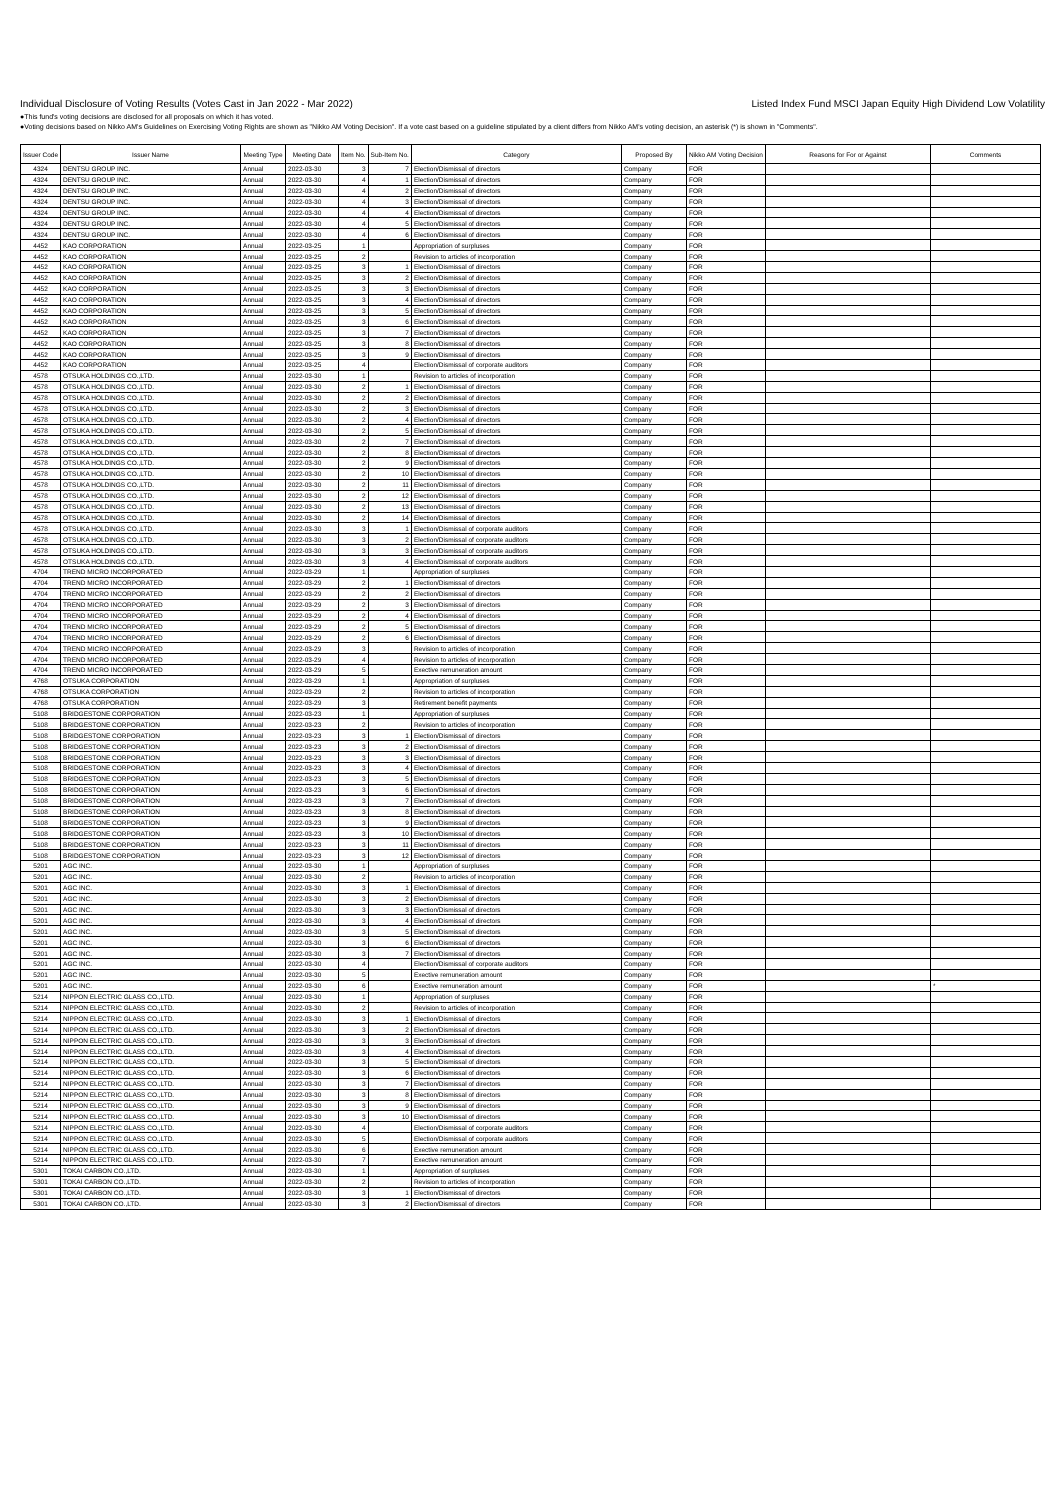Individual Disclosure of Voting Results (Votes Cast in Jan 2022 - Mar 2022) Listed Index Fund MSCI Japan Equity High Dividend Low Volatility
●This fund's voting decisions are disclosed for all proposals on which it has voted.
●Voting decisions based on Nikko AM's Guidelines on Exercising Voting Rights are shown as "Nikko AM Voting Decision". If a vote cast based on a guideline stipulated by a client differs from Nikko AM's voting decision, an asterisk (*) is shown in "Comments".
| Issuer Code | Issuer Name | Meeting Type | Meeting Date | Item No. | Sub-Item No. | Category | Proposed By | Nikko AM Voting Decision | Reasons for For or Against | Comments |
| --- | --- | --- | --- | --- | --- | --- | --- | --- | --- | --- |
| 4324 | DENTSU GROUP INC. | Annual | 2022-03-30 | 3 | 7 | Election/Dismissal of directors | Company | FOR | | |
| 4324 | DENTSU GROUP INC. | Annual | 2022-03-30 | 4 | 1 | Election/Dismissal of directors | Company | FOR | | |
| 4324 | DENTSU GROUP INC. | Annual | 2022-03-30 | 4 | 2 | Election/Dismissal of directors | Company | FOR | | |
| 4324 | DENTSU GROUP INC. | Annual | 2022-03-30 | 4 | 3 | Election/Dismissal of directors | Company | FOR | | |
| 4324 | DENTSU GROUP INC. | Annual | 2022-03-30 | 4 | 4 | Election/Dismissal of directors | Company | FOR | | |
| 4324 | DENTSU GROUP INC. | Annual | 2022-03-30 | 4 | 5 | Election/Dismissal of directors | Company | FOR | | |
| 4324 | DENTSU GROUP INC. | Annual | 2022-03-30 | 4 | 6 | Election/Dismissal of directors | Company | FOR | | |
| 4452 | KAO CORPORATION | Annual | 2022-03-25 | 1 | | Appropriation of surpluses | Company | FOR | | |
| 4452 | KAO CORPORATION | Annual | 2022-03-25 | 2 | | Revision to articles of incorporation | Company | FOR | | |
| 4452 | KAO CORPORATION | Annual | 2022-03-25 | 3 | 1 | Election/Dismissal of directors | Company | FOR | | |
| 4452 | KAO CORPORATION | Annual | 2022-03-25 | 3 | 2 | Election/Dismissal of directors | Company | FOR | | |
| 4452 | KAO CORPORATION | Annual | 2022-03-25 | 3 | 3 | Election/Dismissal of directors | Company | FOR | | |
| 4452 | KAO CORPORATION | Annual | 2022-03-25 | 3 | 4 | Election/Dismissal of directors | Company | FOR | | |
| 4452 | KAO CORPORATION | Annual | 2022-03-25 | 3 | 5 | Election/Dismissal of directors | Company | FOR | | |
| 4452 | KAO CORPORATION | Annual | 2022-03-25 | 3 | 6 | Election/Dismissal of directors | Company | FOR | | |
| 4452 | KAO CORPORATION | Annual | 2022-03-25 | 3 | 7 | Election/Dismissal of directors | Company | FOR | | |
| 4452 | KAO CORPORATION | Annual | 2022-03-25 | 3 | 8 | Election/Dismissal of directors | Company | FOR | | |
| 4452 | KAO CORPORATION | Annual | 2022-03-25 | 3 | 9 | Election/Dismissal of directors | Company | FOR | | |
| 4452 | KAO CORPORATION | Annual | 2022-03-25 | 4 | | Election/Dismissal of corporate auditors | Company | FOR | | |
| 4578 | OTSUKA HOLDINGS CO.,LTD. | Annual | 2022-03-30 | 1 | | Revision to articles of incorporation | Company | FOR | | |
| 4578 | OTSUKA HOLDINGS CO.,LTD. | Annual | 2022-03-30 | 2 | 1 | Election/Dismissal of directors | Company | FOR | | |
| 4578 | OTSUKA HOLDINGS CO.,LTD. | Annual | 2022-03-30 | 2 | 2 | Election/Dismissal of directors | Company | FOR | | |
| 4578 | OTSUKA HOLDINGS CO.,LTD. | Annual | 2022-03-30 | 2 | 3 | Election/Dismissal of directors | Company | FOR | | |
| 4578 | OTSUKA HOLDINGS CO.,LTD. | Annual | 2022-03-30 | 2 | 4 | Election/Dismissal of directors | Company | FOR | | |
| 4578 | OTSUKA HOLDINGS CO.,LTD. | Annual | 2022-03-30 | 2 | 5 | Election/Dismissal of directors | Company | FOR | | |
| 4578 | OTSUKA HOLDINGS CO.,LTD. | Annual | 2022-03-30 | 2 | 7 | Election/Dismissal of directors | Company | FOR | | |
| 4578 | OTSUKA HOLDINGS CO.,LTD. | Annual | 2022-03-30 | 2 | 8 | Election/Dismissal of directors | Company | FOR | | |
| 4578 | OTSUKA HOLDINGS CO.,LTD. | Annual | 2022-03-30 | 2 | 9 | Election/Dismissal of directors | Company | FOR | | |
| 4578 | OTSUKA HOLDINGS CO.,LTD. | Annual | 2022-03-30 | 2 | 10 | Election/Dismissal of directors | Company | FOR | | |
| 4578 | OTSUKA HOLDINGS CO.,LTD. | Annual | 2022-03-30 | 2 | 11 | Election/Dismissal of directors | Company | FOR | | |
| 4578 | OTSUKA HOLDINGS CO.,LTD. | Annual | 2022-03-30 | 2 | 12 | Election/Dismissal of directors | Company | FOR | | |
| 4578 | OTSUKA HOLDINGS CO.,LTD. | Annual | 2022-03-30 | 2 | 13 | Election/Dismissal of directors | Company | FOR | | |
| 4578 | OTSUKA HOLDINGS CO.,LTD. | Annual | 2022-03-30 | 2 | 14 | Election/Dismissal of directors | Company | FOR | | |
| 4578 | OTSUKA HOLDINGS CO.,LTD. | Annual | 2022-03-30 | 3 | 1 | Election/Dismissal of corporate auditors | Company | FOR | | |
| 4578 | OTSUKA HOLDINGS CO.,LTD. | Annual | 2022-03-30 | 3 | 2 | Election/Dismissal of corporate auditors | Company | FOR | | |
| 4578 | OTSUKA HOLDINGS CO.,LTD. | Annual | 2022-03-30 | 3 | 3 | Election/Dismissal of corporate auditors | Company | FOR | | |
| 4578 | OTSUKA HOLDINGS CO.,LTD. | Annual | 2022-03-30 | 3 | 4 | Election/Dismissal of corporate auditors | Company | FOR | | |
| 4704 | TREND MICRO INCORPORATED | Annual | 2022-03-29 | 1 | | Appropriation of surpluses | Company | FOR | | |
| 4704 | TREND MICRO INCORPORATED | Annual | 2022-03-29 | 2 | 1 | Election/Dismissal of directors | Company | FOR | | |
| 4704 | TREND MICRO INCORPORATED | Annual | 2022-03-29 | 2 | 2 | Election/Dismissal of directors | Company | FOR | | |
| 4704 | TREND MICRO INCORPORATED | Annual | 2022-03-29 | 2 | 3 | Election/Dismissal of directors | Company | FOR | | |
| 4704 | TREND MICRO INCORPORATED | Annual | 2022-03-29 | 2 | 4 | Election/Dismissal of directors | Company | FOR | | |
| 4704 | TREND MICRO INCORPORATED | Annual | 2022-03-29 | 2 | 5 | Election/Dismissal of directors | Company | FOR | | |
| 4704 | TREND MICRO INCORPORATED | Annual | 2022-03-29 | 2 | 6 | Election/Dismissal of directors | Company | FOR | | |
| 4704 | TREND MICRO INCORPORATED | Annual | 2022-03-29 | 3 | | Revision to articles of incorporation | Company | FOR | | |
| 4704 | TREND MICRO INCORPORATED | Annual | 2022-03-29 | 4 | | Revision to articles of incorporation | Company | FOR | | |
| 4704 | TREND MICRO INCORPORATED | Annual | 2022-03-29 | 5 | | Exective remuneration amount | Company | FOR | | |
| 4768 | OTSUKA CORPORATION | Annual | 2022-03-29 | 1 | | Appropriation of surpluses | Company | FOR | | |
| 4768 | OTSUKA CORPORATION | Annual | 2022-03-29 | 2 | | Revision to articles of incorporation | Company | FOR | | |
| 4768 | OTSUKA CORPORATION | Annual | 2022-03-29 | 3 | | Retirement benefit payments | Company | FOR | | |
| 5108 | BRIDGESTONE CORPORATION | Annual | 2022-03-23 | 1 | | Appropriation of surpluses | Company | FOR | | |
| 5108 | BRIDGESTONE CORPORATION | Annual | 2022-03-23 | 2 | | Revision to articles of incorporation | Company | FOR | | |
| 5108 | BRIDGESTONE CORPORATION | Annual | 2022-03-23 | 3 | 1 | Election/Dismissal of directors | Company | FOR | | |
| 5108 | BRIDGESTONE CORPORATION | Annual | 2022-03-23 | 3 | 2 | Election/Dismissal of directors | Company | FOR | | |
| 5108 | BRIDGESTONE CORPORATION | Annual | 2022-03-23 | 3 | 3 | Election/Dismissal of directors | Company | FOR | | |
| 5108 | BRIDGESTONE CORPORATION | Annual | 2022-03-23 | 3 | 4 | Election/Dismissal of directors | Company | FOR | | |
| 5108 | BRIDGESTONE CORPORATION | Annual | 2022-03-23 | 3 | 5 | Election/Dismissal of directors | Company | FOR | | |
| 5108 | BRIDGESTONE CORPORATION | Annual | 2022-03-23 | 3 | 6 | Election/Dismissal of directors | Company | FOR | | |
| 5108 | BRIDGESTONE CORPORATION | Annual | 2022-03-23 | 3 | 7 | Election/Dismissal of directors | Company | FOR | | |
| 5108 | BRIDGESTONE CORPORATION | Annual | 2022-03-23 | 3 | 8 | Election/Dismissal of directors | Company | FOR | | |
| 5108 | BRIDGESTONE CORPORATION | Annual | 2022-03-23 | 3 | 9 | Election/Dismissal of directors | Company | FOR | | |
| 5108 | BRIDGESTONE CORPORATION | Annual | 2022-03-23 | 3 | 10 | Election/Dismissal of directors | Company | FOR | | |
| 5108 | BRIDGESTONE CORPORATION | Annual | 2022-03-23 | 3 | 11 | Election/Dismissal of directors | Company | FOR | | |
| 5108 | BRIDGESTONE CORPORATION | Annual | 2022-03-23 | 3 | 12 | Election/Dismissal of directors | Company | FOR | | |
| 5201 | AGC INC. | Annual | 2022-03-30 | 1 | | Appropriation of surpluses | Company | FOR | | |
| 5201 | AGC INC. | Annual | 2022-03-30 | 2 | | Revision to articles of incorporation | Company | FOR | | |
| 5201 | AGC INC. | Annual | 2022-03-30 | 3 | 1 | Election/Dismissal of directors | Company | FOR | | |
| 5201 | AGC INC. | Annual | 2022-03-30 | 3 | 2 | Election/Dismissal of directors | Company | FOR | | |
| 5201 | AGC INC. | Annual | 2022-03-30 | 3 | 3 | Election/Dismissal of directors | Company | FOR | | |
| 5201 | AGC INC. | Annual | 2022-03-30 | 3 | 4 | Election/Dismissal of directors | Company | FOR | | |
| 5201 | AGC INC. | Annual | 2022-03-30 | 3 | 5 | Election/Dismissal of directors | Company | FOR | | |
| 5201 | AGC INC. | Annual | 2022-03-30 | 3 | 6 | Election/Dismissal of directors | Company | FOR | | |
| 5201 | AGC INC. | Annual | 2022-03-30 | 3 | 7 | Election/Dismissal of directors | Company | FOR | | |
| 5201 | AGC INC. | Annual | 2022-03-30 | 4 | | Election/Dismissal of corporate auditors | Company | FOR | | |
| 5201 | AGC INC. | Annual | 2022-03-30 | 5 | | Exective remuneration amount | Company | FOR | | |
| 5201 | AGC INC. | Annual | 2022-03-30 | 6 | | Exective remuneration amount | Company | FOR | | * |
| 5214 | NIPPON ELECTRIC GLASS CO.,LTD. | Annual | 2022-03-30 | 1 | | Appropriation of surpluses | Company | FOR | | |
| 5214 | NIPPON ELECTRIC GLASS CO.,LTD. | Annual | 2022-03-30 | 2 | | Revision to articles of incorporation | Company | FOR | | |
| 5214 | NIPPON ELECTRIC GLASS CO.,LTD. | Annual | 2022-03-30 | 3 | 1 | Election/Dismissal of directors | Company | FOR | | |
| 5214 | NIPPON ELECTRIC GLASS CO.,LTD. | Annual | 2022-03-30 | 3 | 2 | Election/Dismissal of directors | Company | FOR | | |
| 5214 | NIPPON ELECTRIC GLASS CO.,LTD. | Annual | 2022-03-30 | 3 | 3 | Election/Dismissal of directors | Company | FOR | | |
| 5214 | NIPPON ELECTRIC GLASS CO.,LTD. | Annual | 2022-03-30 | 3 | 4 | Election/Dismissal of directors | Company | FOR | | |
| 5214 | NIPPON ELECTRIC GLASS CO.,LTD. | Annual | 2022-03-30 | 3 | 5 | Election/Dismissal of directors | Company | FOR | | |
| 5214 | NIPPON ELECTRIC GLASS CO.,LTD. | Annual | 2022-03-30 | 3 | 6 | Election/Dismissal of directors | Company | FOR | | |
| 5214 | NIPPON ELECTRIC GLASS CO.,LTD. | Annual | 2022-03-30 | 3 | 7 | Election/Dismissal of directors | Company | FOR | | |
| 5214 | NIPPON ELECTRIC GLASS CO.,LTD. | Annual | 2022-03-30 | 3 | 8 | Election/Dismissal of directors | Company | FOR | | |
| 5214 | NIPPON ELECTRIC GLASS CO.,LTD. | Annual | 2022-03-30 | 3 | 9 | Election/Dismissal of directors | Company | FOR | | |
| 5214 | NIPPON ELECTRIC GLASS CO.,LTD. | Annual | 2022-03-30 | 3 | 10 | Election/Dismissal of directors | Company | FOR | | |
| 5214 | NIPPON ELECTRIC GLASS CO.,LTD. | Annual | 2022-03-30 | 4 | | Election/Dismissal of corporate auditors | Company | FOR | | |
| 5214 | NIPPON ELECTRIC GLASS CO.,LTD. | Annual | 2022-03-30 | 5 | | Election/Dismissal of corporate auditors | Company | FOR | | |
| 5214 | NIPPON ELECTRIC GLASS CO.,LTD. | Annual | 2022-03-30 | 6 | | Exective remuneration amount | Company | FOR | | |
| 5214 | NIPPON ELECTRIC GLASS CO.,LTD. | Annual | 2022-03-30 | 7 | | Exective remuneration amount | Company | FOR | | |
| 5301 | TOKAI CARBON CO.,LTD. | Annual | 2022-03-30 | 1 | | Appropriation of surpluses | Company | FOR | | |
| 5301 | TOKAI CARBON CO.,LTD. | Annual | 2022-03-30 | 2 | | Revision to articles of incorporation | Company | FOR | | |
| 5301 | TOKAI CARBON CO.,LTD. | Annual | 2022-03-30 | 3 | 1 | Election/Dismissal of directors | Company | FOR | | |
| 5301 | TOKAI CARBON CO.,LTD. | Annual | 2022-03-30 | 3 | 2 | Election/Dismissal of directors | Company | FOR | | |